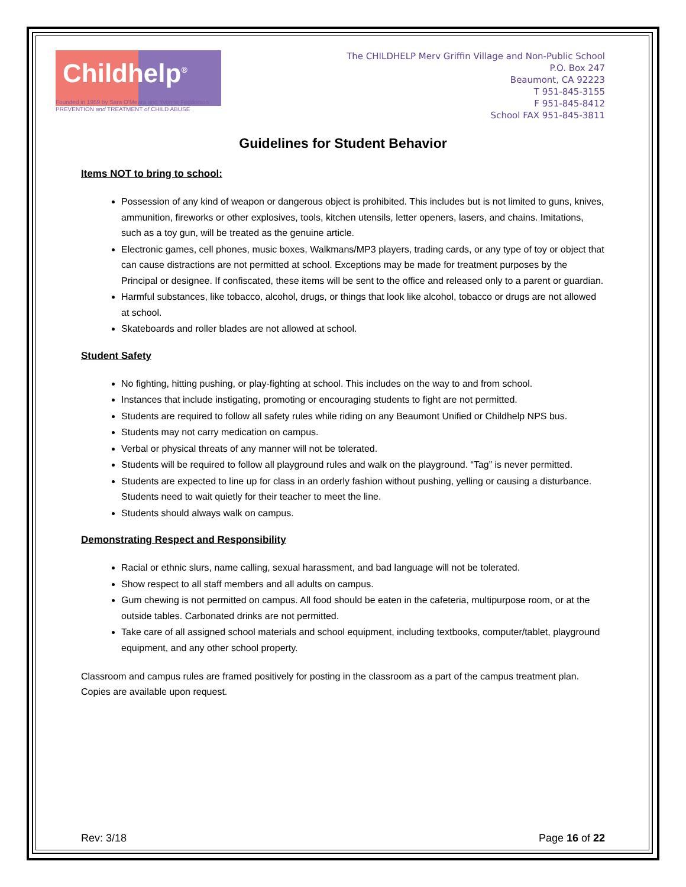Childhelp<sup>®</sup>
Founded in 1959 by Sara O'Meara and Yvonne Fedderson
PREVENTION and TREATMENT of CHILD ABUSE
The CHILDHELP Merv Griffin Village and Non-Public School
P.O. Box 247
Beaumont, CA 92223
T 951-845-3155
F 951-845-8412
School FAX 951-845-3811
Guidelines for Student Behavior
Items NOT to bring to school:
Possession of any kind of weapon or dangerous object is prohibited. This includes but is not limited to guns, knives, ammunition, fireworks or other explosives, tools, kitchen utensils, letter openers, lasers, and chains. Imitations, such as a toy gun, will be treated as the genuine article.
Electronic games, cell phones, music boxes, Walkmans/MP3 players, trading cards, or any type of toy or object that can cause distractions are not permitted at school. Exceptions may be made for treatment purposes by the Principal or designee. If confiscated, these items will be sent to the office and released only to a parent or guardian.
Harmful substances, like tobacco, alcohol, drugs, or things that look like alcohol, tobacco or drugs are not allowed at school.
Skateboards and roller blades are not allowed at school.
Student Safety
No fighting, hitting pushing, or play-fighting at school. This includes on the way to and from school.
Instances that include instigating, promoting or encouraging students to fight are not permitted.
Students are required to follow all safety rules while riding on any Beaumont Unified or Childhelp NPS bus.
Students may not carry medication on campus.
Verbal or physical threats of any manner will not be tolerated.
Students will be required to follow all playground rules and walk on the playground. “Tag” is never permitted.
Students are expected to line up for class in an orderly fashion without pushing, yelling or causing a disturbance. Students need to wait quietly for their teacher to meet the line.
Students should always walk on campus.
Demonstrating Respect and Responsibility
Racial or ethnic slurs, name calling, sexual harassment, and bad language will not be tolerated.
Show respect to all staff members and all adults on campus.
Gum chewing is not permitted on campus. All food should be eaten in the cafeteria, multipurpose room, or at the outside tables. Carbonated drinks are not permitted.
Take care of all assigned school materials and school equipment, including textbooks, computer/tablet, playground equipment, and any other school property.
Classroom and campus rules are framed positively for posting in the classroom as a part of the campus treatment plan. Copies are available upon request.
Rev: 3/18 Page 16 of 22